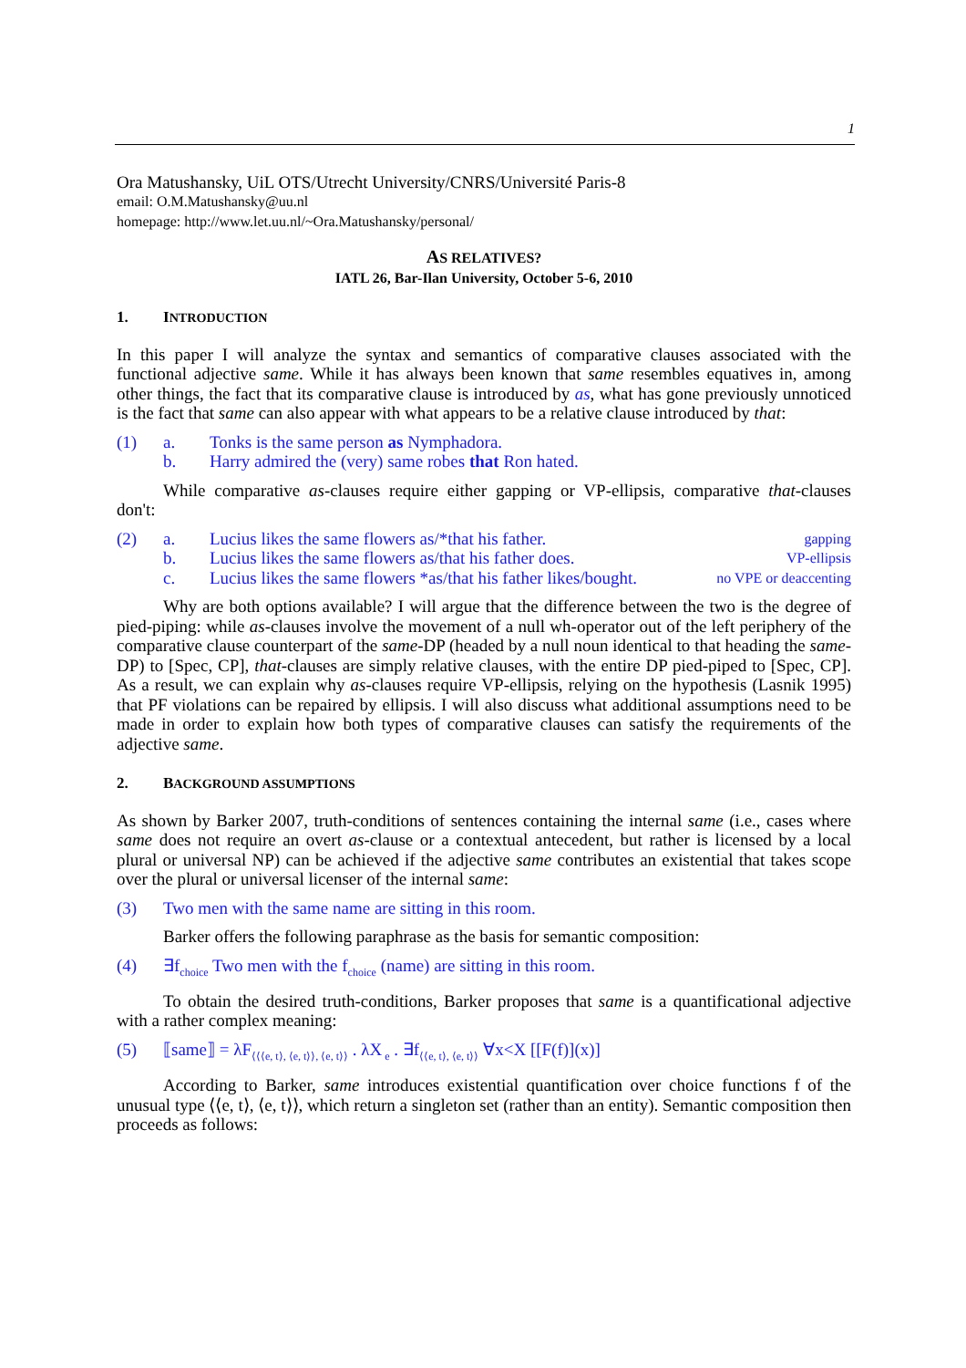1
Ora Matushansky, UiL OTS/Utrecht University/CNRS/Université Paris-8
email: O.M.Matushansky@uu.nl
homepage: http://www.let.uu.nl/~Ora.Matushansky/personal/
AS RELATIVES?
IATL 26, Bar-Ilan University, October 5-6, 2010
1. INTRODUCTION
In this paper I will analyze the syntax and semantics of comparative clauses associated with the functional adjective same. While it has always been known that same resembles equatives in, among other things, the fact that its comparative clause is introduced by as, what has gone previously unnoticed is the fact that same can also appear with what appears to be a relative clause introduced by that:
(1) a. Tonks is the same person as Nymphadora.
b. Harry admired the (very) same robes that Ron hated.
While comparative as-clauses require either gapping or VP-ellipsis, comparative that-clauses don't:
(2) a. Lucius likes the same flowers as/*that his father. gapping
b. Lucius likes the same flowers as/that his father does. VP-ellipsis
c. Lucius likes the same flowers *as/that his father likes/bought. no VPE or deaccenting
Why are both options available? I will argue that the difference between the two is the degree of pied-piping: while as-clauses involve the movement of a null wh-operator out of the left periphery of the comparative clause counterpart of the same-DP (headed by a null noun identical to that heading the same-DP) to [Spec, CP], that-clauses are simply relative clauses, with the entire DP pied-piped to [Spec, CP]. As a result, we can explain why as-clauses require VP-ellipsis, relying on the hypothesis (Lasnik 1995) that PF violations can be repaired by ellipsis. I will also discuss what additional assumptions need to be made in order to explain how both types of comparative clauses can satisfy the requirements of the adjective same.
2. BACKGROUND ASSUMPTIONS
As shown by Barker 2007, truth-conditions of sentences containing the internal same (i.e., cases where same does not require an overt as-clause or a contextual antecedent, but rather is licensed by a local plural or universal NP) can be achieved if the adjective same contributes an existential that takes scope over the plural or universal licenser of the internal same:
(3) Two men with the same name are sitting in this room.
Barker offers the following paraphrase as the basis for semantic composition:
(4) ∃f<sub>choice</sub> Two men with the f<sub>choice</sub> (name) are sitting in this room.
To obtain the desired truth-conditions, Barker proposes that same is a quantificational adjective with a rather complex meaning:
(5) ⟦same⟧ = λF<sub>⟨⟨⟨e, t⟩, ⟨e, t⟩⟩, ⟨e, t⟩⟩</sub> . λX<sub>e</sub> . ∃f<sub>⟨⟨e, t⟩, ⟨e, t⟩⟩</sub> ∀x<X [[F(f)](x)]
According to Barker, same introduces existential quantification over choice functions f of the unusual type ⟨⟨e, t⟩, ⟨e, t⟩⟩, which return a singleton set (rather than an entity). Semantic composition then proceeds as follows: